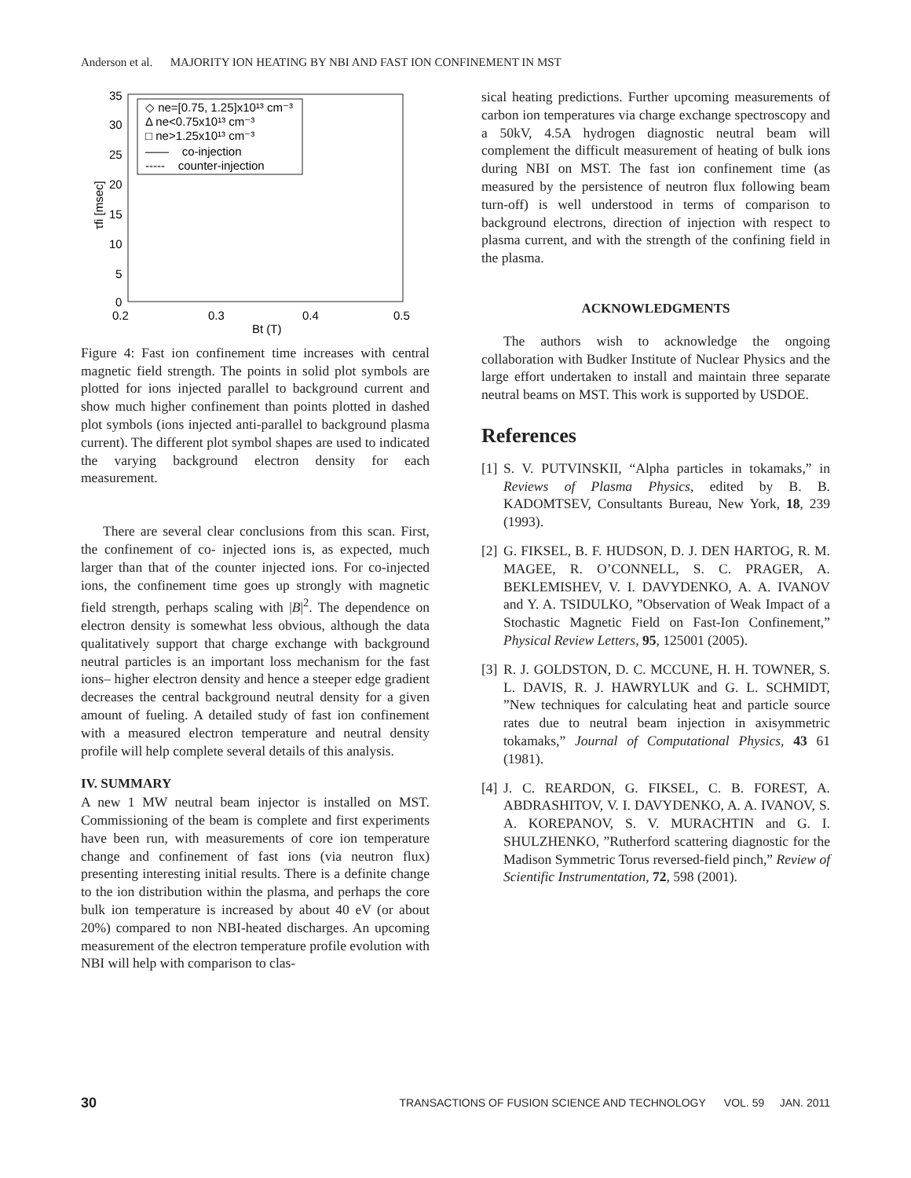Anderson et al. MAJORITY ION HEATING BY NBI AND FAST ION CONFINEMENT IN MST
35
30
25
20
15
10
5
0
0.2
0.3
0.4
0.5
Bt (T)
τfi [msec]
◇ ne=[0.75, 1.25]x10¹³ cm⁻³
Δ ne<0.75x10¹³ cm⁻³
□ ne>1.25x10¹³ cm⁻³
—— co-injection
----- counter-injection
Figure 4: Fast ion confinement time increases with central magnetic field strength. The points in solid plot symbols are plotted for ions injected parallel to background current and show much higher confinement than points plotted in dashed plot symbols (ions injected anti-parallel to background plasma current). The different plot symbol shapes are used to indicated the varying background electron density for each measurement.
There are several clear conclusions from this scan. First, the confinement of co- injected ions is, as expected, much larger than that of the counter injected ions. For co-injected ions, the confinement time goes up strongly with magnetic field strength, perhaps scaling with |B|<sup>2</sup>. The dependence on electron density is somewhat less obvious, although the data qualitatively support that charge exchange with background neutral particles is an important loss mechanism for the fast ions– higher electron density and hence a steeper edge gradient decreases the central background neutral density for a given amount of fueling. A detailed study of fast ion confinement with a measured electron temperature and neutral density profile will help complete several details of this analysis.
IV. SUMMARY
A new 1 MW neutral beam injector is installed on MST. Commissioning of the beam is complete and first experiments have been run, with measurements of core ion temperature change and confinement of fast ions (via neutron flux) presenting interesting initial results. There is a definite change to the ion distribution within the plasma, and perhaps the core bulk ion temperature is increased by about 40 eV (or about 20%) compared to non NBI-heated discharges. An upcoming measurement of the electron temperature profile evolution with NBI will help with comparison to clas-
sical heating predictions. Further upcoming measurements of carbon ion temperatures via charge exchange spectroscopy and a 50kV, 4.5A hydrogen diagnostic neutral beam will complement the difficult measurement of heating of bulk ions during NBI on MST. The fast ion confinement time (as measured by the persistence of neutron flux following beam turn-off) is well understood in terms of comparison to background electrons, direction of injection with respect to plasma current, and with the strength of the confining field in the plasma.
ACKNOWLEDGMENTS
The authors wish to acknowledge the ongoing collaboration with Budker Institute of Nuclear Physics and the large effort undertaken to install and maintain three separate neutral beams on MST. This work is supported by USDOE.
References
[1] S. V. PUTVINSKII, “Alpha particles in tokamaks,” in Reviews of Plasma Physics, edited by B. B. KADOMTSEV, Consultants Bureau, New York, 18, 239 (1993).
[2] G. FIKSEL, B. F. HUDSON, D. J. DEN HARTOG, R. M. MAGEE, R. O’CONNELL, S. C. PRAGER, A. BEKLEMISHEV, V. I. DAVYDENKO, A. A. IVANOV and Y. A. TSIDULKO, ”Observation of Weak Impact of a Stochastic Magnetic Field on Fast-Ion Confinement,” Physical Review Letters, 95, 125001 (2005).
[3] R. J. GOLDSTON, D. C. MCCUNE, H. H. TOWNER, S. L. DAVIS, R. J. HAWRYLUK and G. L. SCHMIDT, ”New techniques for calculating heat and particle source rates due to neutral beam injection in axisymmetric tokamaks,” Journal of Computational Physics, 43 61 (1981).
[4] J. C. REARDON, G. FIKSEL, C. B. FOREST, A. ABDRASHITOV, V. I. DAVYDENKO, A. A. IVANOV, S. A. KOREPANOV, S. V. MURACHTIN and G. I. SHULZHENKO, ”Rutherford scattering diagnostic for the Madison Symmetric Torus reversed-field pinch,” Review of Scientific Instrumentation, 72, 598 (2001).
30 TRANSACTIONS OF FUSION SCIENCE AND TECHNOLOGY VOL. 59 JAN. 2011